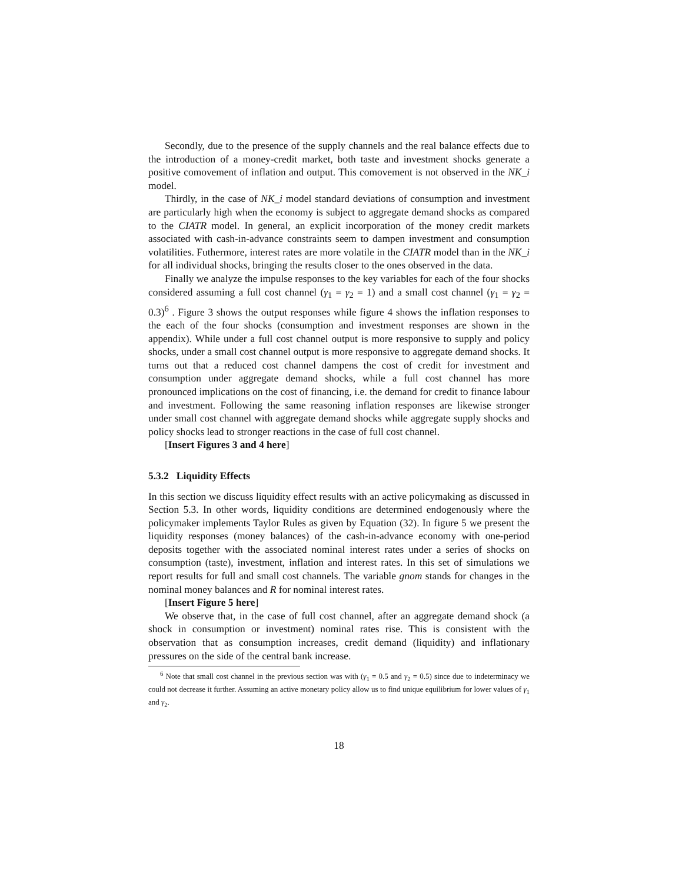Secondly, due to the presence of the supply channels and the real balance effects due to the introduction of a money-credit market, both taste and investment shocks generate a positive comovement of inflation and output. This comovement is not observed in the NK_i model.
Thirdly, in the case of NK_i model standard deviations of consumption and investment are particularly high when the economy is subject to aggregate demand shocks as compared to the CIATR model. In general, an explicit incorporation of the money credit markets associated with cash-in-advance constraints seem to dampen investment and consumption volatilities. Futhermore, interest rates are more volatile in the CIATR model than in the NK_i for all individual shocks, bringing the results closer to the ones observed in the data.
Finally we analyze the impulse responses to the key variables for each of the four shocks considered assuming a full cost channel (γ<sub>1</sub> = γ<sub>2</sub> = 1) and a small cost channel (γ<sub>1</sub> = γ<sub>2</sub> = 0.3)<sup>6</sup> . Figure 3 shows the output responses while figure 4 shows the inflation responses to the each of the four shocks (consumption and investment responses are shown in the appendix). While under a full cost channel output is more responsive to supply and policy shocks, under a small cost channel output is more responsive to aggregate demand shocks. It turns out that a reduced cost channel dampens the cost of credit for investment and consumption under aggregate demand shocks, while a full cost channel has more pronounced implications on the cost of financing, i.e. the demand for credit to finance labour and investment. Following the same reasoning inflation responses are likewise stronger under small cost channel with aggregate demand shocks while aggregate supply shocks and policy shocks lead to stronger reactions in the case of full cost channel.
[Insert Figures 3 and 4 here]
5.3.2 Liquidity Effects
In this section we discuss liquidity effect results with an active policymaking as discussed in Section 5.3. In other words, liquidity conditions are determined endogenously where the policymaker implements Taylor Rules as given by Equation (32). In figure 5 we present the liquidity responses (money balances) of the cash-in-advance economy with one-period deposits together with the associated nominal interest rates under a series of shocks on consumption (taste), investment, inflation and interest rates. In this set of simulations we report results for full and small cost channels. The variable gnom stands for changes in the nominal money balances and R for nominal interest rates.
[Insert Figure 5 here]
We observe that, in the case of full cost channel, after an aggregate demand shock (a shock in consumption or investment) nominal rates rise. This is consistent with the observation that as consumption increases, credit demand (liquidity) and inflationary pressures on the side of the central bank increase.
<sup>6</sup> Note that small cost channel in the previous section was with (γ<sub>1</sub> = 0.5 and γ<sub>2</sub> = 0.5) since due to indeterminacy we could not decrease it further. Assuming an active monetary policy allow us to find unique equilibrium for lower values of γ<sub>1</sub> and γ<sub>2</sub>.
18